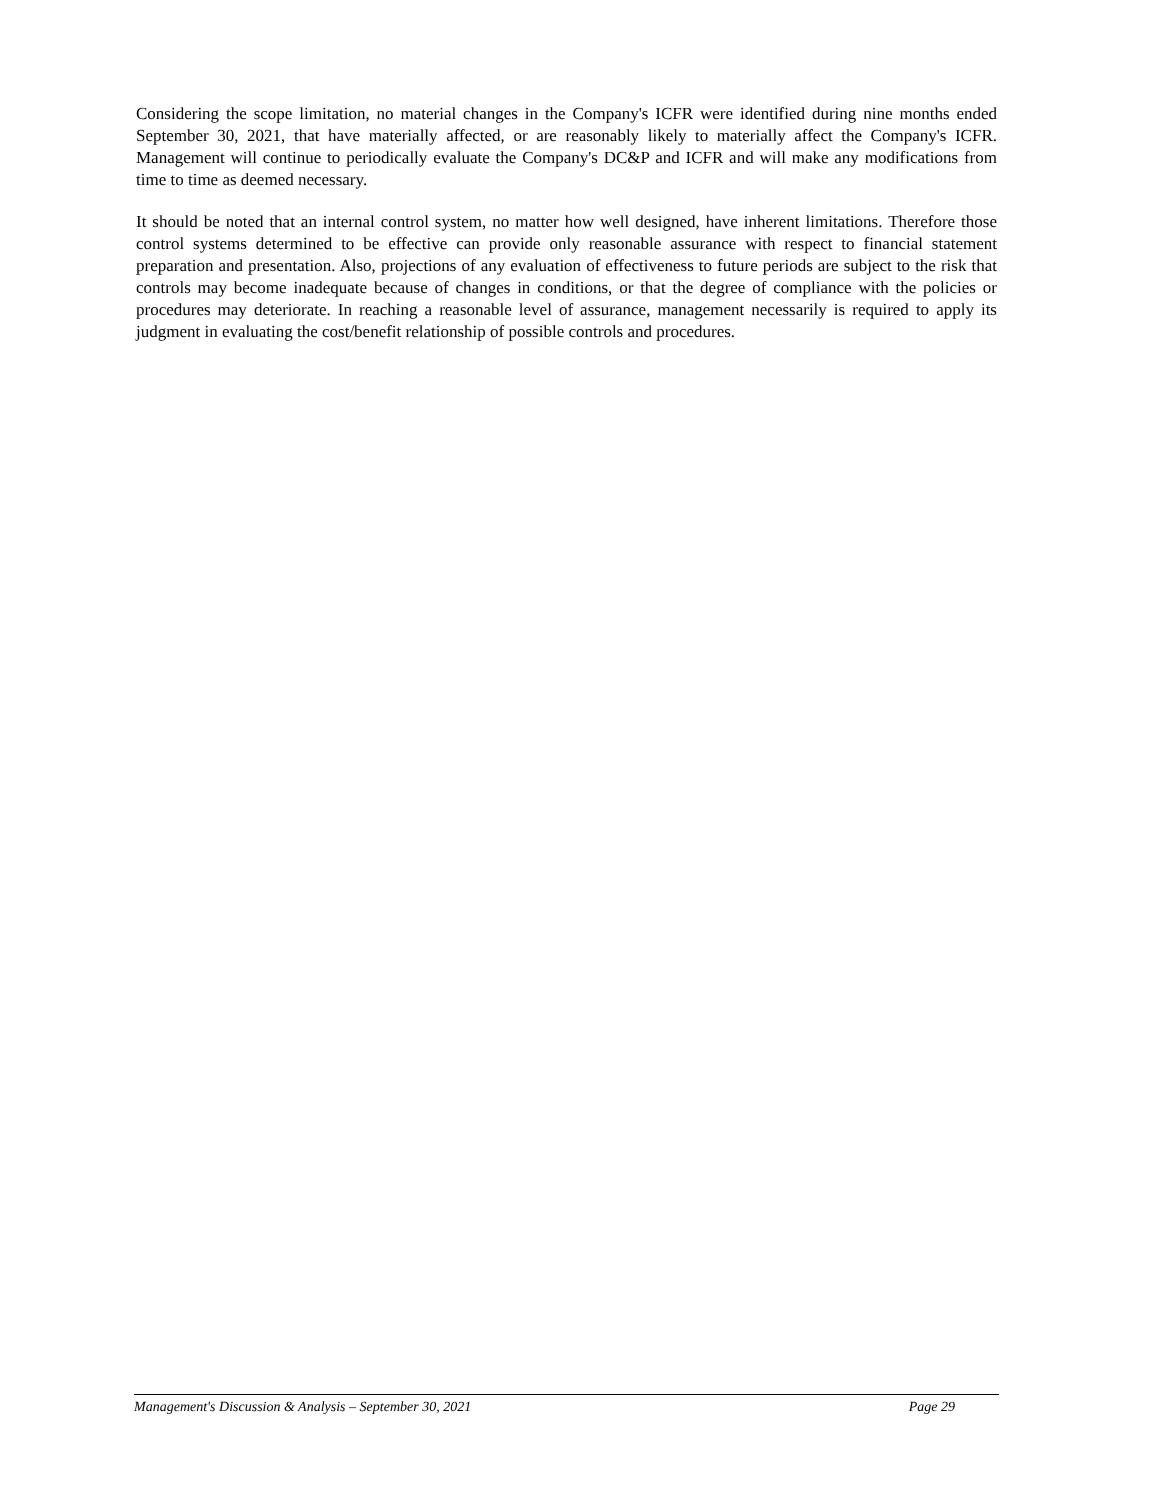Considering the scope limitation, no material changes in the Company's ICFR were identified during nine months ended September 30, 2021, that have materially affected, or are reasonably likely to materially affect the Company's ICFR. Management will continue to periodically evaluate the Company's DC&P and ICFR and will make any modifications from time to time as deemed necessary.
It should be noted that an internal control system, no matter how well designed, have inherent limitations. Therefore those control systems determined to be effective can provide only reasonable assurance with respect to financial statement preparation and presentation. Also, projections of any evaluation of effectiveness to future periods are subject to the risk that controls may become inadequate because of changes in conditions, or that the degree of compliance with the policies or procedures may deteriorate. In reaching a reasonable level of assurance, management necessarily is required to apply its judgment in evaluating the cost/benefit relationship of possible controls and procedures.
Management's Discussion & Analysis – September 30, 2021 Page 29